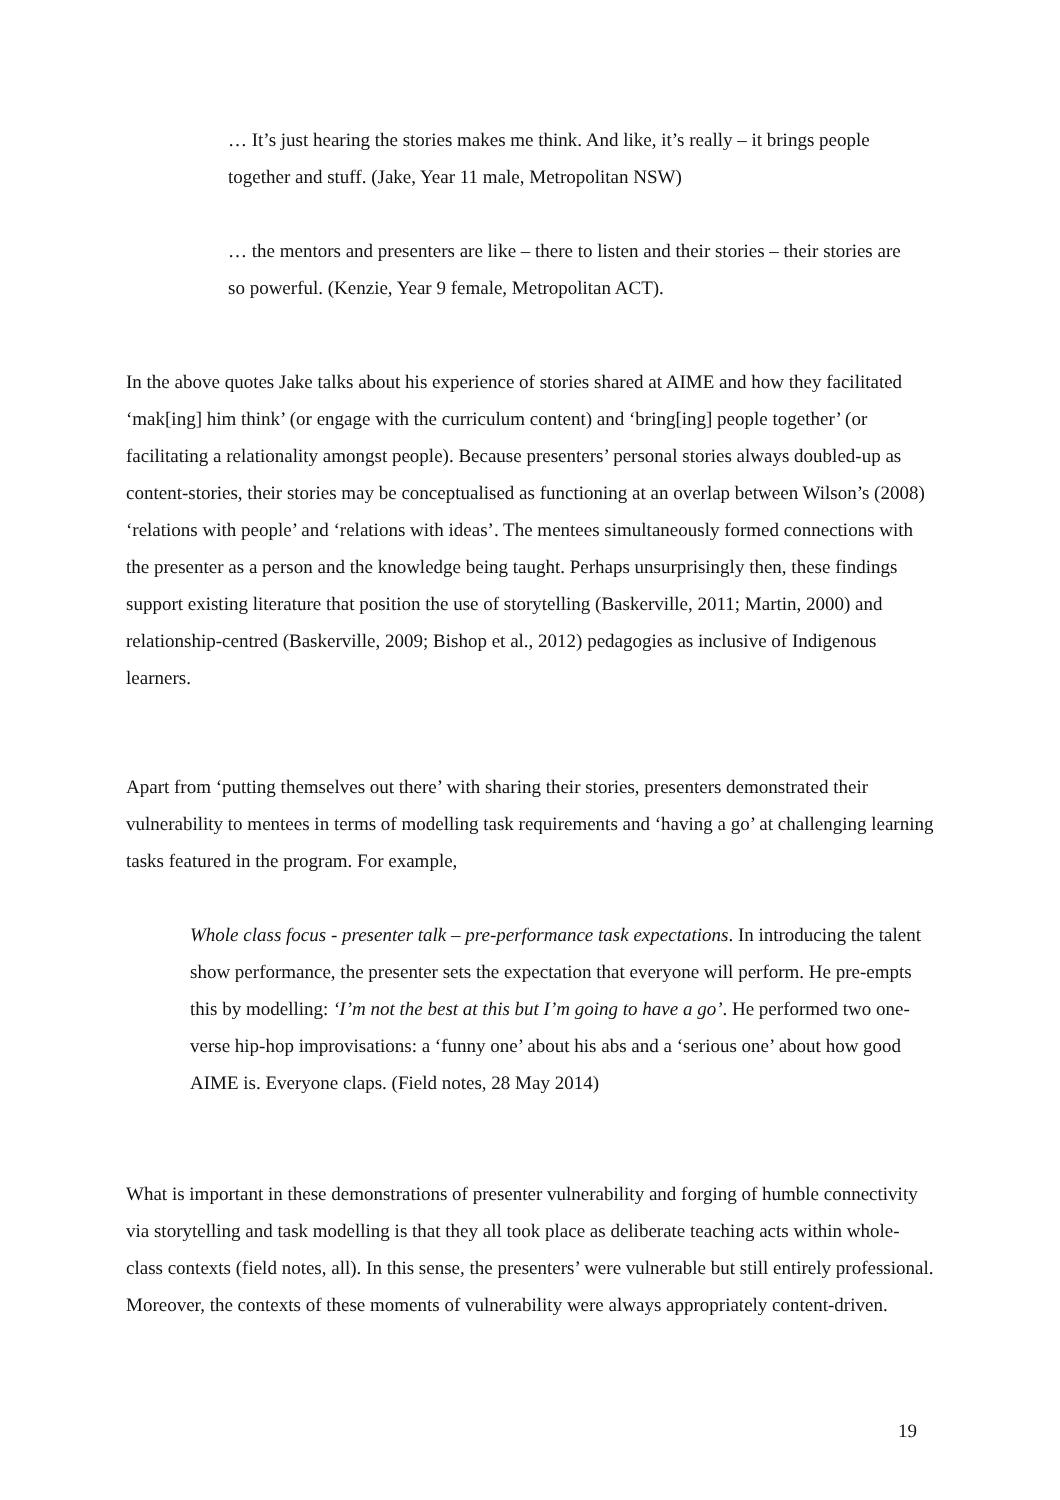… It’s just hearing the stories makes me think. And like, it’s really – it brings people together and stuff. (Jake, Year 11 male, Metropolitan NSW)
… the mentors and presenters are like – there to listen and their stories – their stories are so powerful. (Kenzie, Year 9 female, Metropolitan ACT).
In the above quotes Jake talks about his experience of stories shared at AIME and how they facilitated ‘mak[ing] him think’ (or engage with the curriculum content) and ‘bring[ing] people together’ (or facilitating a relationality amongst people). Because presenters’ personal stories always doubled-up as content-stories, their stories may be conceptualised as functioning at an overlap between Wilson’s (2008) ‘relations with people’ and ‘relations with ideas’. The mentees simultaneously formed connections with the presenter as a person and the knowledge being taught. Perhaps unsurprisingly then, these findings support existing literature that position the use of storytelling (Baskerville, 2011; Martin, 2000) and relationship-centred (Baskerville, 2009; Bishop et al., 2012) pedagogies as inclusive of Indigenous learners.
Apart from ‘putting themselves out there’ with sharing their stories, presenters demonstrated their vulnerability to mentees in terms of modelling task requirements and ‘having a go’ at challenging learning tasks featured in the program. For example,
Whole class focus - presenter talk – pre-performance task expectations. In introducing the talent show performance, the presenter sets the expectation that everyone will perform. He pre-empts this by modelling: ‘I’m not the best at this but I’m going to have a go’. He performed two one-verse hip-hop improvisations: a ‘funny one’ about his abs and a ‘serious one’ about how good AIME is. Everyone claps. (Field notes, 28 May 2014)
What is important in these demonstrations of presenter vulnerability and forging of humble connectivity via storytelling and task modelling is that they all took place as deliberate teaching acts within whole-class contexts (field notes, all). In this sense, the presenters’ were vulnerable but still entirely professional. Moreover, the contexts of these moments of vulnerability were always appropriately content-driven.
19